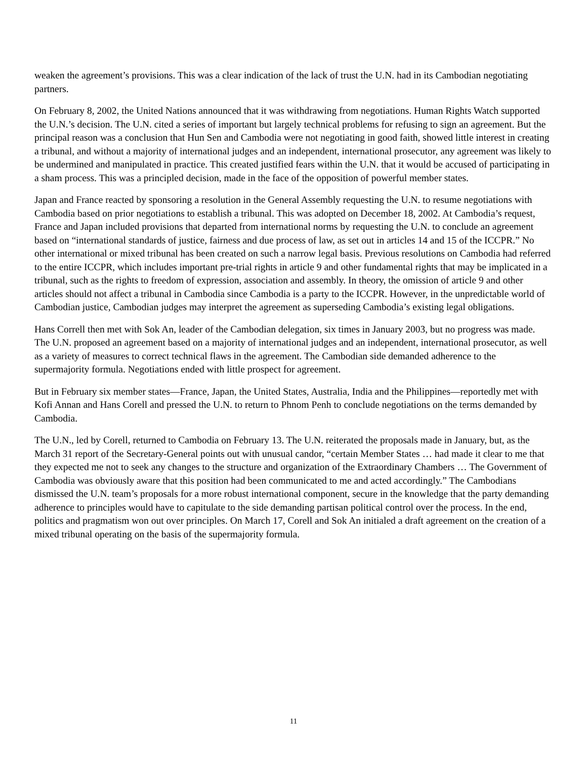weaken the agreement’s provisions. This was a clear indication of the lack of trust the U.N. had in its Cambodian negotiating partners.
On February 8, 2002, the United Nations announced that it was withdrawing from negotiations. Human Rights Watch supported the U.N.’s decision. The U.N. cited a series of important but largely technical problems for refusing to sign an agreement. But the principal reason was a conclusion that Hun Sen and Cambodia were not negotiating in good faith, showed little interest in creating a tribunal, and without a majority of international judges and an independent, international prosecutor, any agreement was likely to be undermined and manipulated in practice. This created justified fears within the U.N. that it would be accused of participating in a sham process. This was a principled decision, made in the face of the opposition of powerful member states.
Japan and France reacted by sponsoring a resolution in the General Assembly requesting the U.N. to resume negotiations with Cambodia based on prior negotiations to establish a tribunal. This was adopted on December 18, 2002. At Cambodia’s request, France and Japan included provisions that departed from international norms by requesting the U.N. to conclude an agreement based on “international standards of justice, fairness and due process of law, as set out in articles 14 and 15 of the ICCPR.” No other international or mixed tribunal has been created on such a narrow legal basis. Previous resolutions on Cambodia had referred to the entire ICCPR, which includes important pre-trial rights in article 9 and other fundamental rights that may be implicated in a tribunal, such as the rights to freedom of expression, association and assembly. In theory, the omission of article 9 and other articles should not affect a tribunal in Cambodia since Cambodia is a party to the ICCPR. However, in the unpredictable world of Cambodian justice, Cambodian judges may interpret the agreement as superseding Cambodia’s existing legal obligations.
Hans Correll then met with Sok An, leader of the Cambodian delegation, six times in January 2003, but no progress was made. The U.N. proposed an agreement based on a majority of international judges and an independent, international prosecutor, as well as a variety of measures to correct technical flaws in the agreement. The Cambodian side demanded adherence to the supermajority formula. Negotiations ended with little prospect for agreement.
But in February six member states—France, Japan, the United States, Australia, India and the Philippines—reportedly met with Kofi Annan and Hans Corell and pressed the U.N. to return to Phnom Penh to conclude negotiations on the terms demanded by Cambodia.
The U.N., led by Corell, returned to Cambodia on February 13. The U.N. reiterated the proposals made in January, but, as the March 31 report of the Secretary-General points out with unusual candor, “certain Member States … had made it clear to me that they expected me not to seek any changes to the structure and organization of the Extraordinary Chambers … The Government of Cambodia was obviously aware that this position had been communicated to me and acted accordingly.” The Cambodians dismissed the U.N. team’s proposals for a more robust international component, secure in the knowledge that the party demanding adherence to principles would have to capitulate to the side demanding partisan political control over the process. In the end, politics and pragmatism won out over principles. On March 17, Corell and Sok An initialed a draft agreement on the creation of a mixed tribunal operating on the basis of the supermajority formula.
11